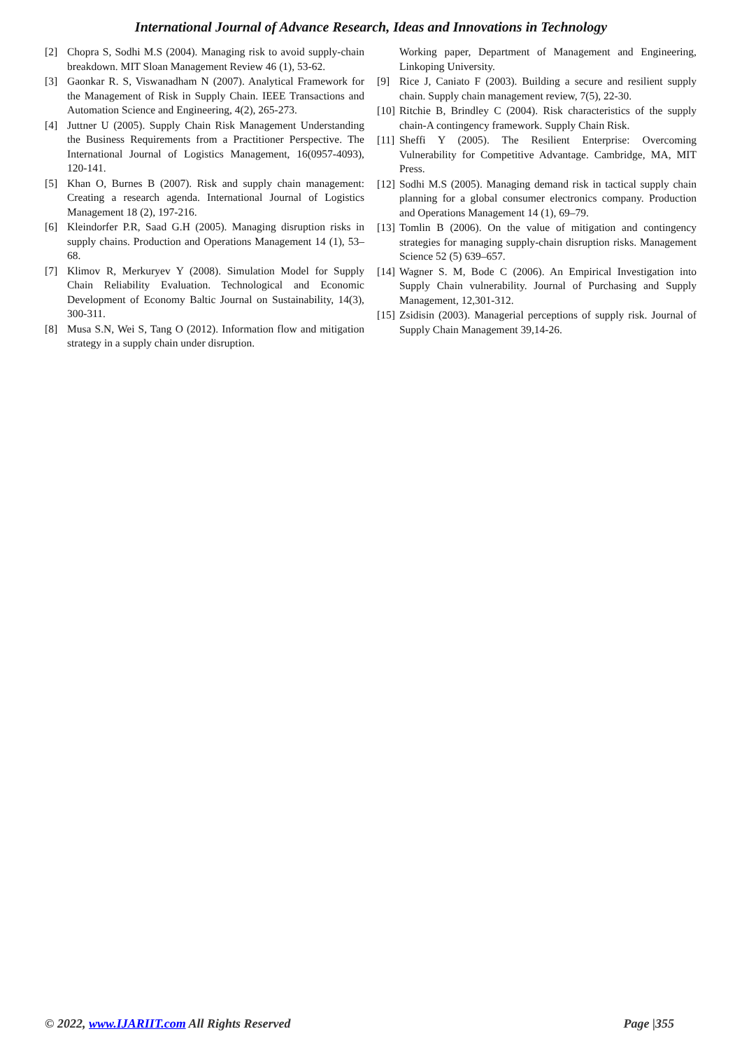International Journal of Advance Research, Ideas and Innovations in Technology
[2] Chopra S, Sodhi M.S (2004). Managing risk to avoid supply-chain breakdown. MIT Sloan Management Review 46 (1), 53-62.
[3] Gaonkar R. S, Viswanadham N (2007). Analytical Framework for the Management of Risk in Supply Chain. IEEE Transactions and Automation Science and Engineering, 4(2), 265-273.
[4] Juttner U (2005). Supply Chain Risk Management Understanding the Business Requirements from a Practitioner Perspective. The International Journal of Logistics Management, 16(0957-4093), 120-141.
[5] Khan O, Burnes B (2007). Risk and supply chain management: Creating a research agenda. International Journal of Logistics Management 18 (2), 197-216.
[6] Kleindorfer P.R, Saad G.H (2005). Managing disruption risks in supply chains. Production and Operations Management 14 (1), 53–68.
[7] Klimov R, Merkuryev Y (2008). Simulation Model for Supply Chain Reliability Evaluation. Technological and Economic Development of Economy Baltic Journal on Sustainability, 14(3), 300-311.
[8] Musa S.N, Wei S, Tang O (2012). Information flow and mitigation strategy in a supply chain under disruption.
Working paper, Department of Management and Engineering, Linkoping University.
[9] Rice J, Caniato F (2003). Building a secure and resilient supply chain. Supply chain management review, 7(5), 22-30.
[10] Ritchie B, Brindley C (2004). Risk characteristics of the supply chain-A contingency framework. Supply Chain Risk.
[11] Sheffi Y (2005). The Resilient Enterprise: Overcoming Vulnerability for Competitive Advantage. Cambridge, MA, MIT Press.
[12] Sodhi M.S (2005). Managing demand risk in tactical supply chain planning for a global consumer electronics company. Production and Operations Management 14 (1), 69–79.
[13] Tomlin B (2006). On the value of mitigation and contingency strategies for managing supply-chain disruption risks. Management Science 52 (5) 639–657.
[14] Wagner S. M, Bode C (2006). An Empirical Investigation into Supply Chain vulnerability. Journal of Purchasing and Supply Management, 12,301-312.
[15] Zsidisin (2003). Managerial perceptions of supply risk. Journal of Supply Chain Management 39,14-26.
© 2022, www.IJARIIT.com All Rights Reserved Page |355